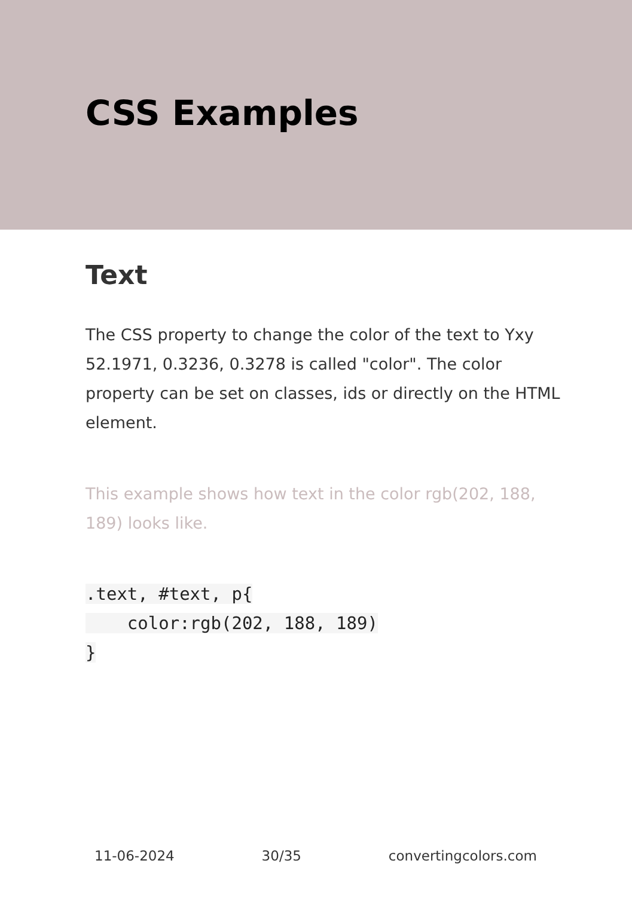CSS Examples
Text
The CSS property to change the color of the text to Yxy 52.1971, 0.3236, 0.3278 is called "color". The color property can be set on classes, ids or directly on the HTML element.
This example shows how text in the color rgb(202, 188, 189) looks like.
.text, #text, p{
    color:rgb(202, 188, 189)
}
11-06-2024 30/35 convertingcolors.com